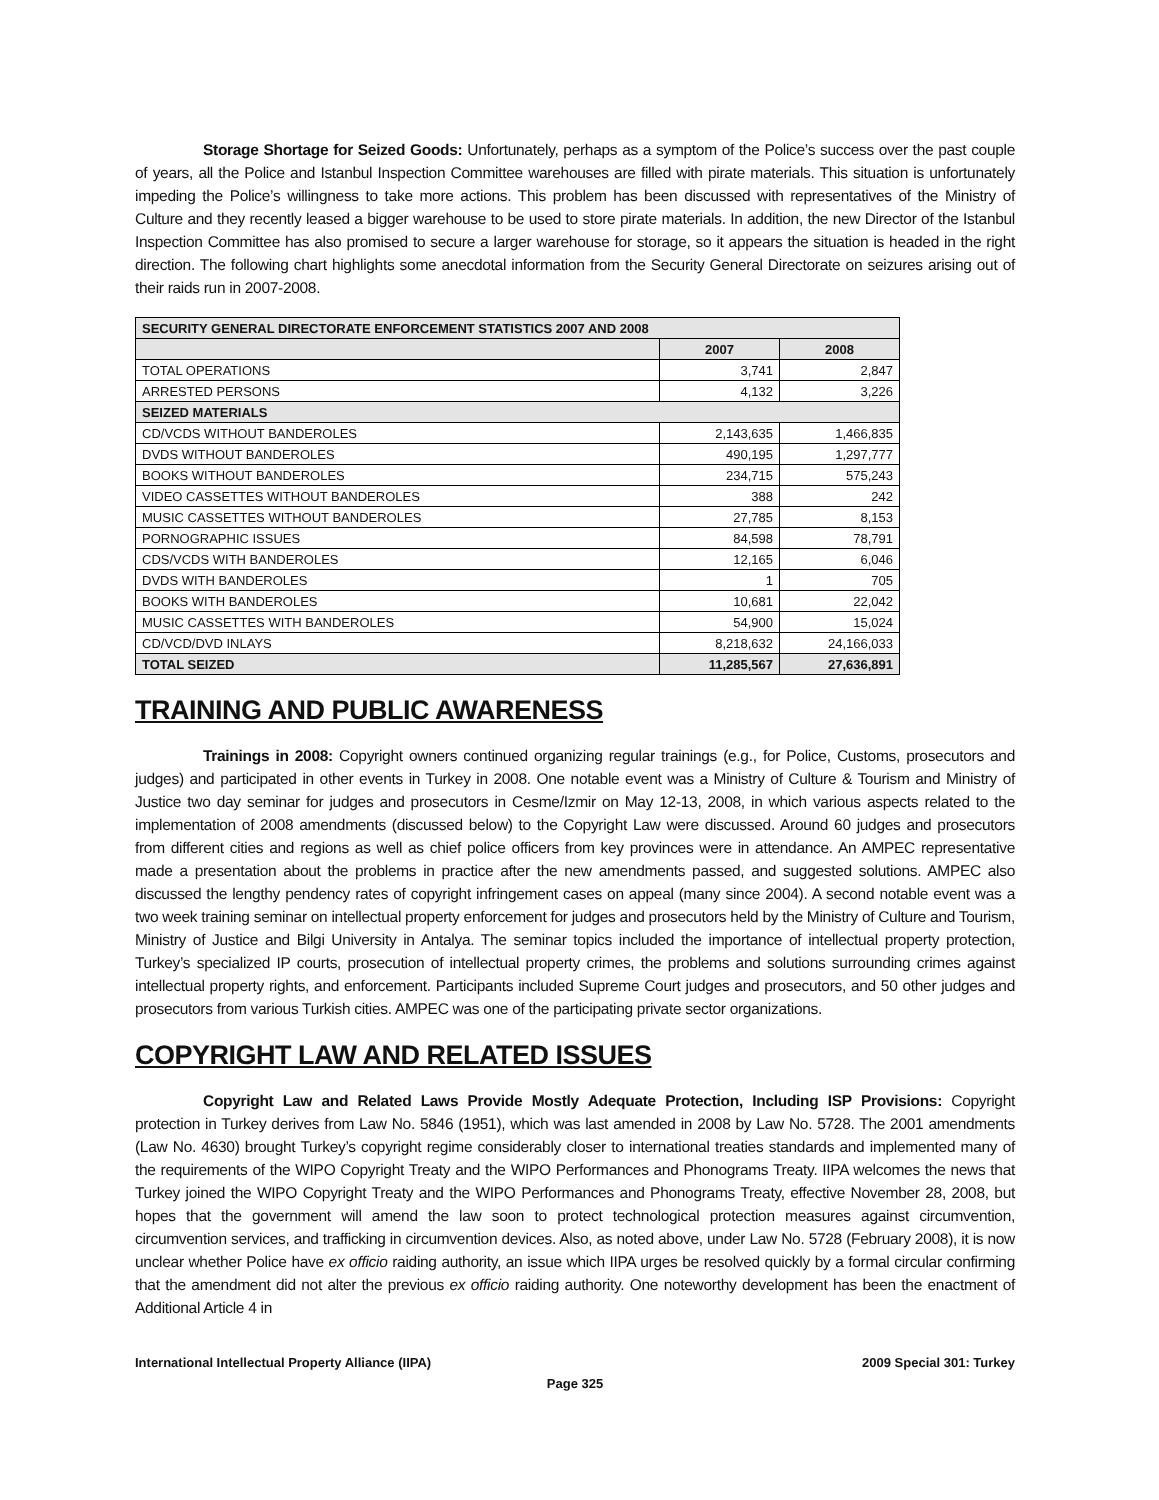Storage Shortage for Seized Goods: Unfortunately, perhaps as a symptom of the Police’s success over the past couple of years, all the Police and Istanbul Inspection Committee warehouses are filled with pirate materials. This situation is unfortunately impeding the Police’s willingness to take more actions. This problem has been discussed with representatives of the Ministry of Culture and they recently leased a bigger warehouse to be used to store pirate materials. In addition, the new Director of the Istanbul Inspection Committee has also promised to secure a larger warehouse for storage, so it appears the situation is headed in the right direction. The following chart highlights some anecdotal information from the Security General Directorate on seizures arising out of their raids run in 2007-2008.
| SECURITY GENERAL DIRECTORATE ENFORCEMENT STATISTICS 2007 AND 2008 | | |
| --- | --- | --- |
| | 2007 | 2008 |
| TOTAL OPERATIONS | 3,741 | 2,847 |
| ARRESTED PERSONS | 4,132 | 3,226 |
| SEIZED MATERIALS | | |
| CD/VCDS WITHOUT BANDEROLES | 2,143,635 | 1,466,835 |
| DVDS WITHOUT BANDEROLES | 490,195 | 1,297,777 |
| BOOKS WITHOUT BANDEROLES | 234,715 | 575,243 |
| VIDEO CASSETTES WITHOUT BANDEROLES | 388 | 242 |
| MUSIC CASSETTES WITHOUT BANDEROLES | 27,785 | 8,153 |
| PORNOGRAPHIC ISSUES | 84,598 | 78,791 |
| CDS/VCDS WITH BANDEROLES | 12,165 | 6,046 |
| DVDS WITH BANDEROLES | 1 | 705 |
| BOOKS WITH BANDEROLES | 10,681 | 22,042 |
| MUSIC CASSETTES WITH BANDEROLES | 54,900 | 15,024 |
| CD/VCD/DVD INLAYS | 8,218,632 | 24,166,033 |
| TOTAL SEIZED | 11,285,567 | 27,636,891 |
TRAINING AND PUBLIC AWARENESS
Trainings in 2008: Copyright owners continued organizing regular trainings (e.g., for Police, Customs, prosecutors and judges) and participated in other events in Turkey in 2008. One notable event was a Ministry of Culture & Tourism and Ministry of Justice two day seminar for judges and prosecutors in Cesme/Izmir on May 12-13, 2008, in which various aspects related to the implementation of 2008 amendments (discussed below) to the Copyright Law were discussed. Around 60 judges and prosecutors from different cities and regions as well as chief police officers from key provinces were in attendance. An AMPEC representative made a presentation about the problems in practice after the new amendments passed, and suggested solutions. AMPEC also discussed the lengthy pendency rates of copyright infringement cases on appeal (many since 2004). A second notable event was a two week training seminar on intellectual property enforcement for judges and prosecutors held by the Ministry of Culture and Tourism, Ministry of Justice and Bilgi University in Antalya. The seminar topics included the importance of intellectual property protection, Turkey’s specialized IP courts, prosecution of intellectual property crimes, the problems and solutions surrounding crimes against intellectual property rights, and enforcement. Participants included Supreme Court judges and prosecutors, and 50 other judges and prosecutors from various Turkish cities. AMPEC was one of the participating private sector organizations.
COPYRIGHT LAW AND RELATED ISSUES
Copyright Law and Related Laws Provide Mostly Adequate Protection, Including ISP Provisions: Copyright protection in Turkey derives from Law No. 5846 (1951), which was last amended in 2008 by Law No. 5728. The 2001 amendments (Law No. 4630) brought Turkey’s copyright regime considerably closer to international treaties standards and implemented many of the requirements of the WIPO Copyright Treaty and the WIPO Performances and Phonograms Treaty. IIPA welcomes the news that Turkey joined the WIPO Copyright Treaty and the WIPO Performances and Phonograms Treaty, effective November 28, 2008, but hopes that the government will amend the law soon to protect technological protection measures against circumvention, circumvention services, and trafficking in circumvention devices. Also, as noted above, under Law No. 5728 (February 2008), it is now unclear whether Police have ex officio raiding authority, an issue which IIPA urges be resolved quickly by a formal circular confirming that the amendment did not alter the previous ex officio raiding authority. One noteworthy development has been the enactment of Additional Article 4 in
International Intellectual Property Alliance (IIPA) 2009 Special 301: Turkey
Page 325